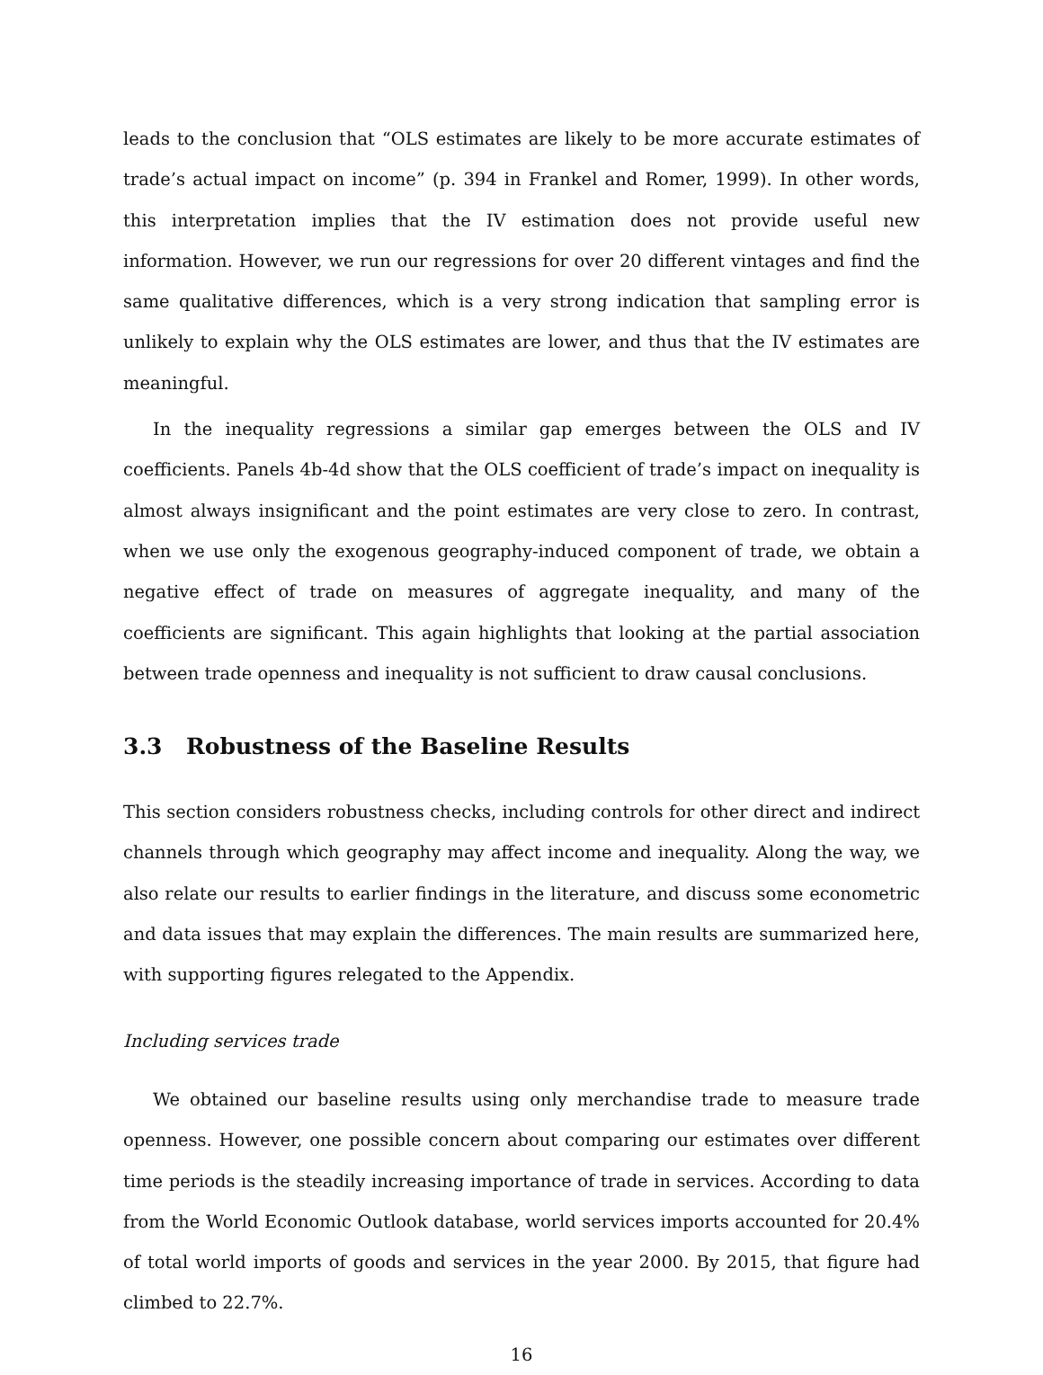leads to the conclusion that “OLS estimates are likely to be more accurate estimates of trade’s actual impact on income” (p. 394 in Frankel and Romer, 1999). In other words, this interpretation implies that the IV estimation does not provide useful new information. However, we run our regressions for over 20 different vintages and find the same qualitative differences, which is a very strong indication that sampling error is unlikely to explain why the OLS estimates are lower, and thus that the IV estimates are meaningful.
In the inequality regressions a similar gap emerges between the OLS and IV coefficients. Panels 4b-4d show that the OLS coefficient of trade’s impact on inequality is almost always insignificant and the point estimates are very close to zero. In contrast, when we use only the exogenous geography-induced component of trade, we obtain a negative effect of trade on measures of aggregate inequality, and many of the coefficients are significant. This again highlights that looking at the partial association between trade openness and inequality is not sufficient to draw causal conclusions.
3.3 Robustness of the Baseline Results
This section considers robustness checks, including controls for other direct and indirect channels through which geography may affect income and inequality. Along the way, we also relate our results to earlier findings in the literature, and discuss some econometric and data issues that may explain the differences. The main results are summarized here, with supporting figures relegated to the Appendix.
Including services trade
We obtained our baseline results using only merchandise trade to measure trade openness. However, one possible concern about comparing our estimates over different time periods is the steadily increasing importance of trade in services. According to data from the World Economic Outlook database, world services imports accounted for 20.4% of total world imports of goods and services in the year 2000. By 2015, that figure had climbed to 22.7%.
16